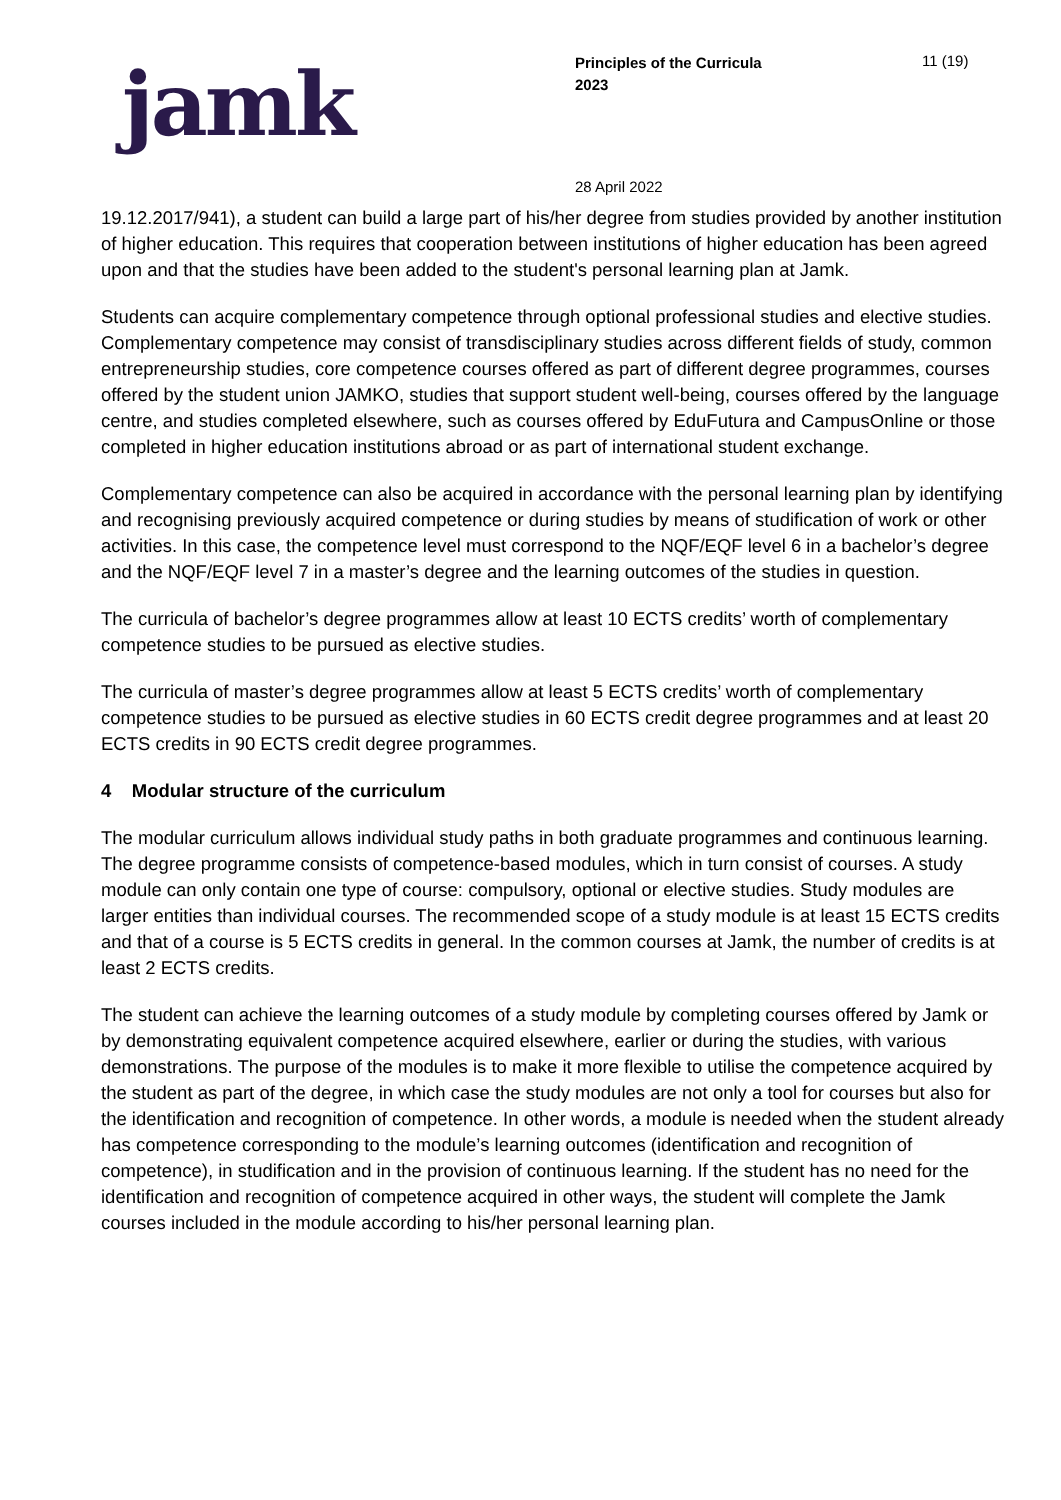jamk
Principles of the Curricula
2023
11 (19)
28 April 2022
19.12.2017/941), a student can build a large part of his/her degree from studies provided by another institution of higher education. This requires that cooperation between institutions of higher education has been agreed upon and that the studies have been added to the student's personal learning plan at Jamk.
Students can acquire complementary competence through optional professional studies and elective studies. Complementary competence may consist of transdisciplinary studies across different fields of study, common entrepreneurship studies, core competence courses offered as part of different degree programmes, courses offered by the student union JAMKO, studies that support student well-being, courses offered by the language centre, and studies completed elsewhere, such as courses offered by EduFutura and CampusOnline or those completed in higher education institutions abroad or as part of international student exchange.
Complementary competence can also be acquired in accordance with the personal learning plan by identifying and recognising previously acquired competence or during studies by means of studification of work or other activities. In this case, the competence level must correspond to the NQF/EQF level 6 in a bachelor’s degree and the NQF/EQF level 7 in a master’s degree and the learning outcomes of the studies in question.
The curricula of bachelor’s degree programmes allow at least 10 ECTS credits’ worth of complementary competence studies to be pursued as elective studies.
The curricula of master’s degree programmes allow at least 5 ECTS credits’ worth of complementary competence studies to be pursued as elective studies in 60 ECTS credit degree programmes and at least 20 ECTS credits in 90 ECTS credit degree programmes.
4 Modular structure of the curriculum
The modular curriculum allows individual study paths in both graduate programmes and continuous learning. The degree programme consists of competence-based modules, which in turn consist of courses. A study module can only contain one type of course: compulsory, optional or elective studies. Study modules are larger entities than individual courses. The recommended scope of a study module is at least 15 ECTS credits and that of a course is 5 ECTS credits in general. In the common courses at Jamk, the number of credits is at least 2 ECTS credits.
The student can achieve the learning outcomes of a study module by completing courses offered by Jamk or by demonstrating equivalent competence acquired elsewhere, earlier or during the studies, with various demonstrations. The purpose of the modules is to make it more flexible to utilise the competence acquired by the student as part of the degree, in which case the study modules are not only a tool for courses but also for the identification and recognition of competence. In other words, a module is needed when the student already has competence corresponding to the module’s learning outcomes (identification and recognition of competence), in studification and in the provision of continuous learning. If the student has no need for the identification and recognition of competence acquired in other ways, the student will complete the Jamk courses included in the module according to his/her personal learning plan.